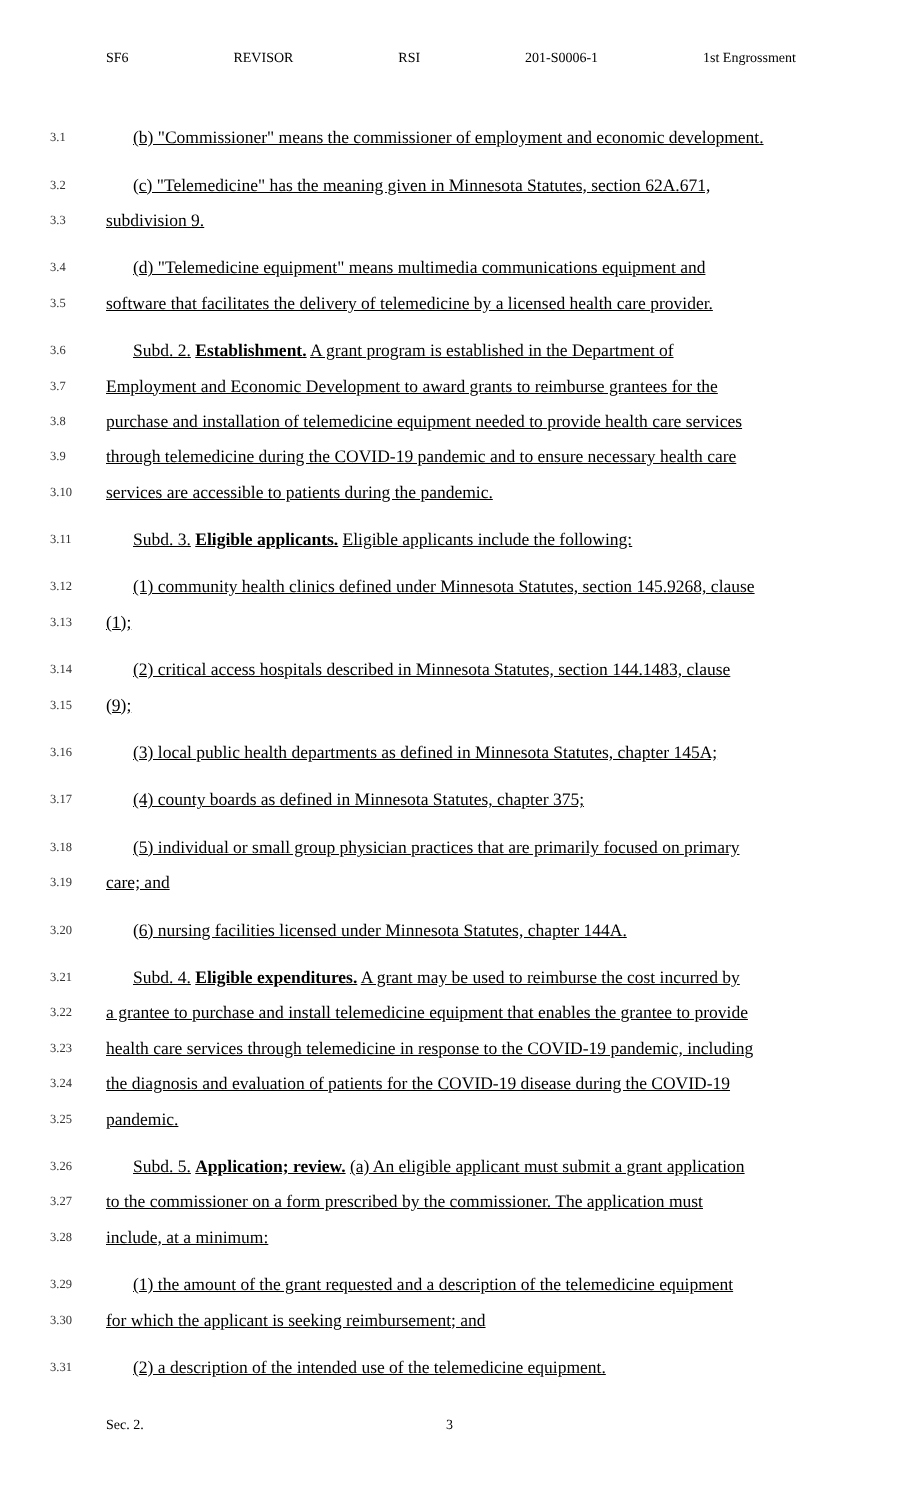SF6 REVISOR RSI 201-S0006-1 1st Engrossment
3.1 (b) "Commissioner" means the commissioner of employment and economic development.
3.2 (c) "Telemedicine" has the meaning given in Minnesota Statutes, section 62A.671,
3.3 subdivision 9.
3.4 (d) "Telemedicine equipment" means multimedia communications equipment and
3.5 software that facilitates the delivery of telemedicine by a licensed health care provider.
3.6 Subd. 2. Establishment. A grant program is established in the Department of
3.7 Employment and Economic Development to award grants to reimburse grantees for the
3.8 purchase and installation of telemedicine equipment needed to provide health care services
3.9 through telemedicine during the COVID-19 pandemic and to ensure necessary health care
3.10 services are accessible to patients during the pandemic.
3.11 Subd. 3. Eligible applicants. Eligible applicants include the following:
3.12 (1) community health clinics defined under Minnesota Statutes, section 145.9268, clause
3.13 (1);
3.14 (2) critical access hospitals described in Minnesota Statutes, section 144.1483, clause
3.15 (9);
3.16 (3) local public health departments as defined in Minnesota Statutes, chapter 145A;
3.17 (4) county boards as defined in Minnesota Statutes, chapter 375;
3.18 (5) individual or small group physician practices that are primarily focused on primary
3.19 care; and
3.20 (6) nursing facilities licensed under Minnesota Statutes, chapter 144A.
3.21 Subd. 4. Eligible expenditures. A grant may be used to reimburse the cost incurred by
3.22 a grantee to purchase and install telemedicine equipment that enables the grantee to provide
3.23 health care services through telemedicine in response to the COVID-19 pandemic, including
3.24 the diagnosis and evaluation of patients for the COVID-19 disease during the COVID-19
3.25 pandemic.
3.26 Subd. 5. Application; review. (a) An eligible applicant must submit a grant application
3.27 to the commissioner on a form prescribed by the commissioner. The application must
3.28 include, at a minimum:
3.29 (1) the amount of the grant requested and a description of the telemedicine equipment
3.30 for which the applicant is seeking reimbursement; and
3.31 (2) a description of the intended use of the telemedicine equipment.
Sec. 2. 3